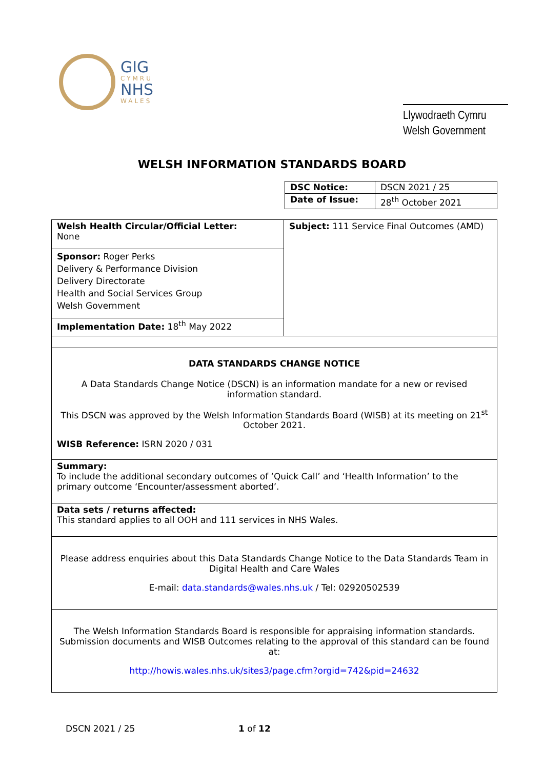GIG
CYMRU
NHS
WALES
Llywodraeth Cymru
Welsh Government
WELSH INFORMATION STANDARDS BOARD
| DSC Notice: | DSCN 2021 / 25 |
| Date of Issue: | 28<sup>th</sup> October 2021 |
| Welsh Health Circular/Official Letter: None | Subject: 111 Service Final Outcomes (AMD) |
| Sponsor: Roger Perks Delivery & Performance Division Delivery Directorate Health and Social Services Group Welsh Government | |
| Implementation Date: 18<sup>th</sup> May 2022 | |
| DATA STANDARDS CHANGE NOTICE A Data Standards Change Notice (DSCN) is an information mandate for a new or revised information standard. This DSCN was approved by the Welsh Information Standards Board (WISB) at its meeting on 21<sup>st</sup> October 2021. WISB Reference: ISRN 2020 / 031 | |
| Summary: To include the additional secondary outcomes of ‘Quick Call’ and ‘Health Information’ to the primary outcome ‘Encounter/assessment aborted’. | |
| Data sets / returns affected: This standard applies to all OOH and 111 services in NHS Wales. | |
| Please address enquiries about this Data Standards Change Notice to the Data Standards Team in Digital Health and Care Wales E-mail: data.standards@wales.nhs.uk / Tel: 02920502539 | |
| The Welsh Information Standards Board is responsible for appraising information standards. Submission documents and WISB Outcomes relating to the approval of this standard can be found at: http://howis.wales.nhs.uk/sites3/page.cfm?orgid=742&pid=24632 | |
DSCN 2021 / 25 1 of 12